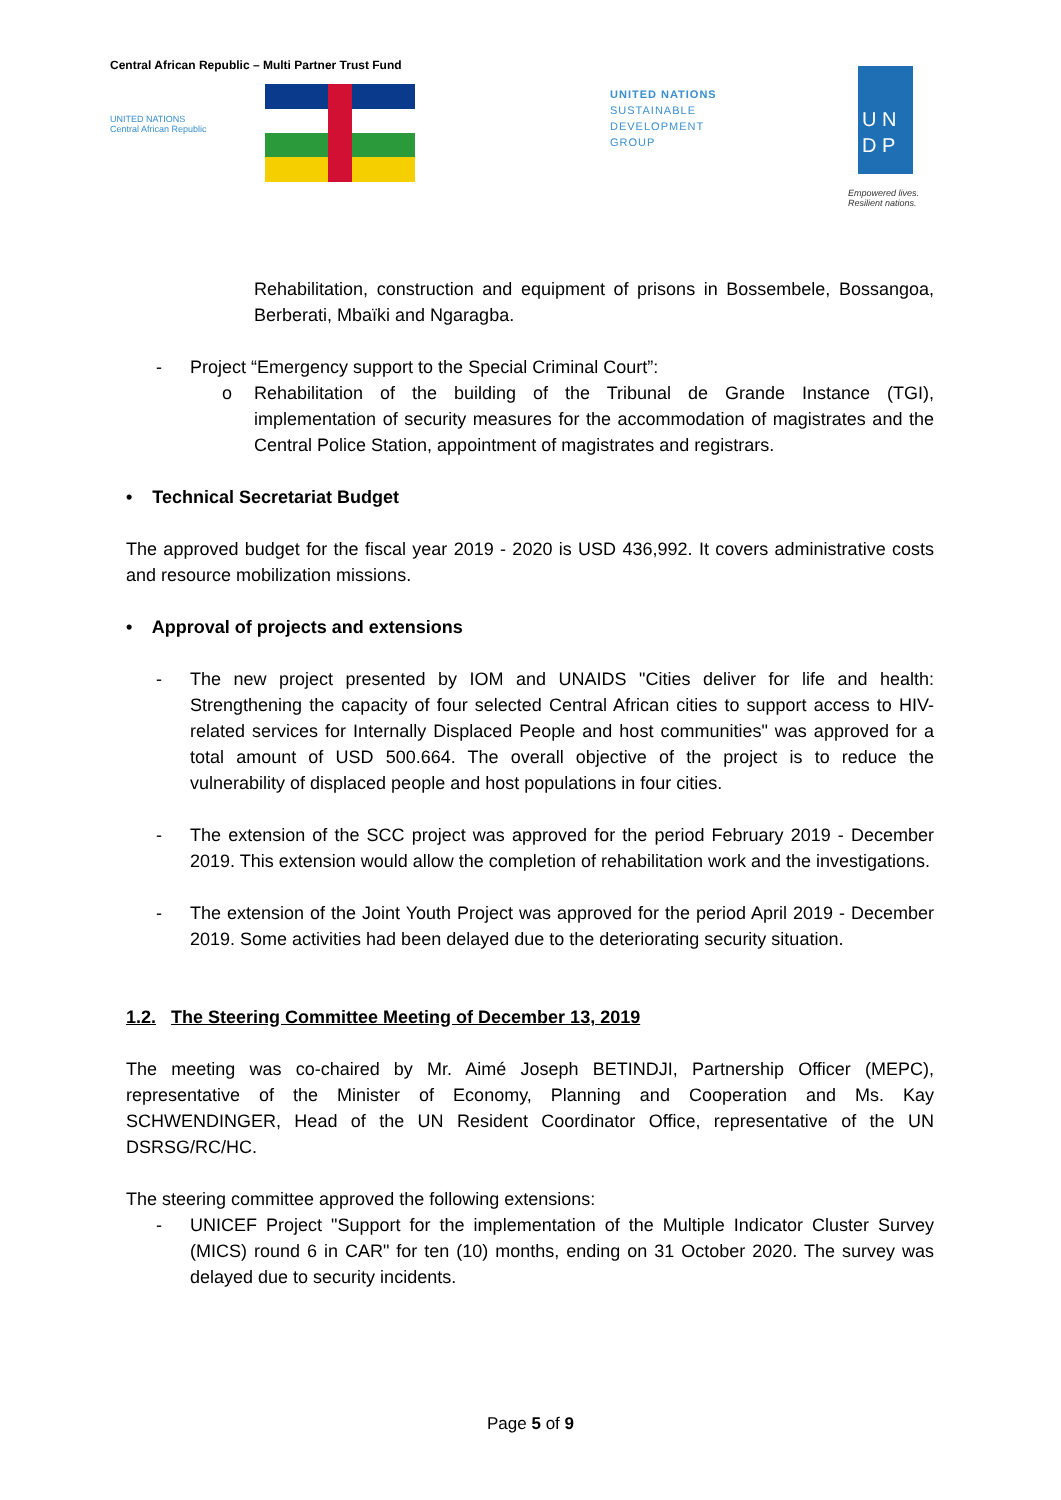Central African Republic – Multi Partner Trust Fund
UNITED NATIONS
Central African Republic
UNITED NATIONS
SUSTAINABLE
DEVELOPMENT
GROUP
U N
D P
Empowered lives.
Resilient nations.
Rehabilitation, construction and equipment of prisons in Bossembele, Bossangoa, Berberati, Mbaïki and Ngaragba.
- Project “Emergency support to the Special Criminal Court”:
o Rehabilitation of the building of the Tribunal de Grande Instance (TGI), implementation of security measures for the accommodation of magistrates and the Central Police Station, appointment of magistrates and registrars.
• Technical Secretariat Budget
The approved budget for the fiscal year 2019 - 2020 is USD 436,992. It covers administrative costs and resource mobilization missions.
• Approval of projects and extensions
- The new project presented by IOM and UNAIDS "Cities deliver for life and health: Strengthening the capacity of four selected Central African cities to support access to HIV-related services for Internally Displaced People and host communities" was approved for a total amount of USD 500.664. The overall objective of the project is to reduce the vulnerability of displaced people and host populations in four cities.
- The extension of the SCC project was approved for the period February 2019 - December 2019. This extension would allow the completion of rehabilitation work and the investigations.
- The extension of the Joint Youth Project was approved for the period April 2019 - December 2019. Some activities had been delayed due to the deteriorating security situation.
1.2. The Steering Committee Meeting of December 13, 2019
The meeting was co-chaired by Mr. Aimé Joseph BETINDJI, Partnership Officer (MEPC), representative of the Minister of Economy, Planning and Cooperation and Ms. Kay SCHWENDINGER, Head of the UN Resident Coordinator Office, representative of the UN DSRSG/RC/HC.
The steering committee approved the following extensions:
- UNICEF Project "Support for the implementation of the Multiple Indicator Cluster Survey (MICS) round 6 in CAR" for ten (10) months, ending on 31 October 2020. The survey was delayed due to security incidents.
Page 5 of 9